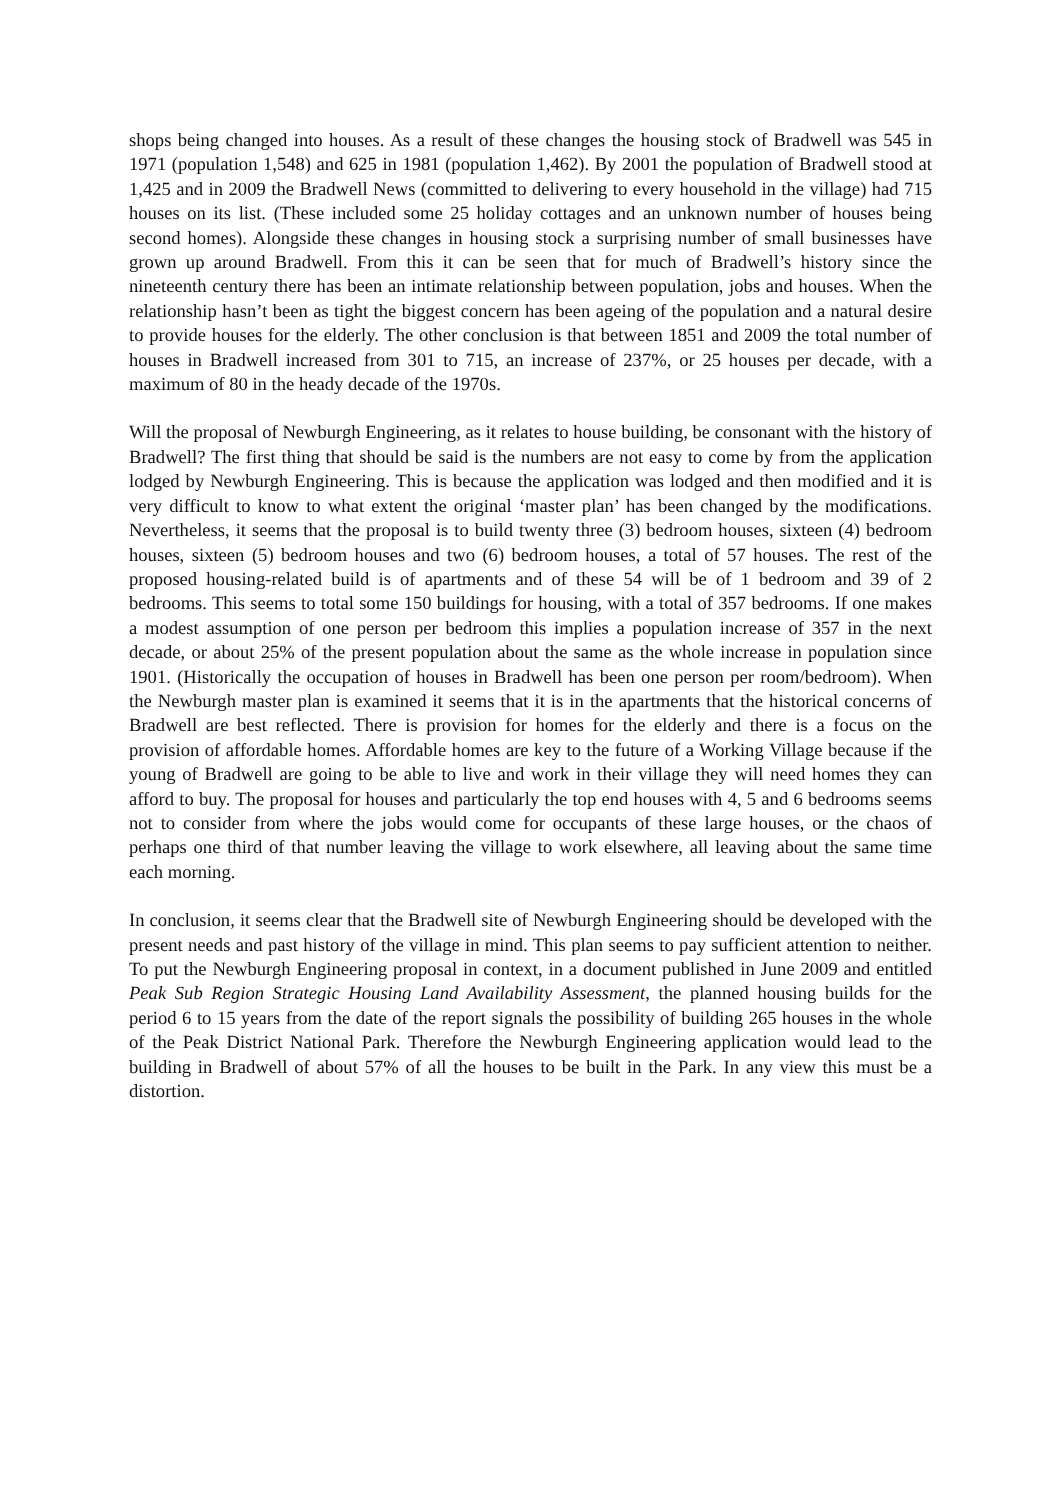shops being changed into houses. As a result of these changes the housing stock of Bradwell was 545 in 1971 (population 1,548) and 625 in 1981 (population 1,462). By 2001 the population of Bradwell stood at 1,425 and in 2009 the Bradwell News (committed to delivering to every household in the village) had 715 houses on its list. (These included some 25 holiday cottages and an unknown number of houses being second homes). Alongside these changes in housing stock a surprising number of small businesses have grown up around Bradwell. From this it can be seen that for much of Bradwell’s history since the nineteenth century there has been an intimate relationship between population, jobs and houses. When the relationship hasn’t been as tight the biggest concern has been ageing of the population and a natural desire to provide houses for the elderly. The other conclusion is that between 1851 and 2009 the total number of houses in Bradwell increased from 301 to 715, an increase of 237%, or 25 houses per decade, with a maximum of 80 in the heady decade of the 1970s.
Will the proposal of Newburgh Engineering, as it relates to house building, be consonant with the history of Bradwell? The first thing that should be said is the numbers are not easy to come by from the application lodged by Newburgh Engineering. This is because the application was lodged and then modified and it is very difficult to know to what extent the original ‘master plan’ has been changed by the modifications. Nevertheless, it seems that the proposal is to build twenty three (3) bedroom houses, sixteen (4) bedroom houses, sixteen (5) bedroom houses and two (6) bedroom houses, a total of 57 houses. The rest of the proposed housing-related build is of apartments and of these 54 will be of 1 bedroom and 39 of 2 bedrooms. This seems to total some 150 buildings for housing, with a total of 357 bedrooms. If one makes a modest assumption of one person per bedroom this implies a population increase of 357 in the next decade, or about 25% of the present population about the same as the whole increase in population since 1901. (Historically the occupation of houses in Bradwell has been one person per room/bedroom). When the Newburgh master plan is examined it seems that it is in the apartments that the historical concerns of Bradwell are best reflected. There is provision for homes for the elderly and there is a focus on the provision of affordable homes. Affordable homes are key to the future of a Working Village because if the young of Bradwell are going to be able to live and work in their village they will need homes they can afford to buy. The proposal for houses and particularly the top end houses with 4, 5 and 6 bedrooms seems not to consider from where the jobs would come for occupants of these large houses, or the chaos of perhaps one third of that number leaving the village to work elsewhere, all leaving about the same time each morning.
In conclusion, it seems clear that the Bradwell site of Newburgh Engineering should be developed with the present needs and past history of the village in mind. This plan seems to pay sufficient attention to neither. To put the Newburgh Engineering proposal in context, in a document published in June 2009 and entitled Peak Sub Region Strategic Housing Land Availability Assessment, the planned housing builds for the period 6 to 15 years from the date of the report signals the possibility of building 265 houses in the whole of the Peak District National Park. Therefore the Newburgh Engineering application would lead to the building in Bradwell of about 57% of all the houses to be built in the Park. In any view this must be a distortion.